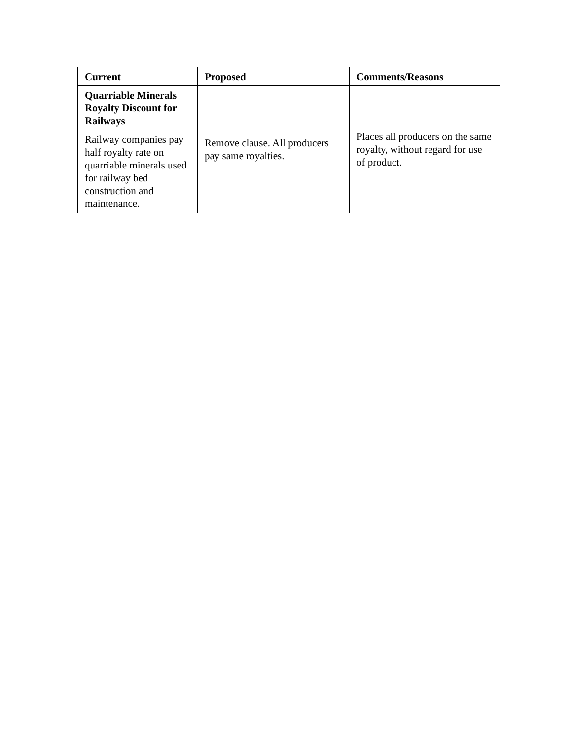| Current | Proposed | Comments/Reasons |
| --- | --- | --- |
| Quarriable Minerals Royalty Discount for Railways Railway companies pay half royalty rate on quarriable minerals used for railway bed construction and maintenance. | Remove clause. All producers pay same royalties. | Places all producers on the same royalty, without regard for use of product. |